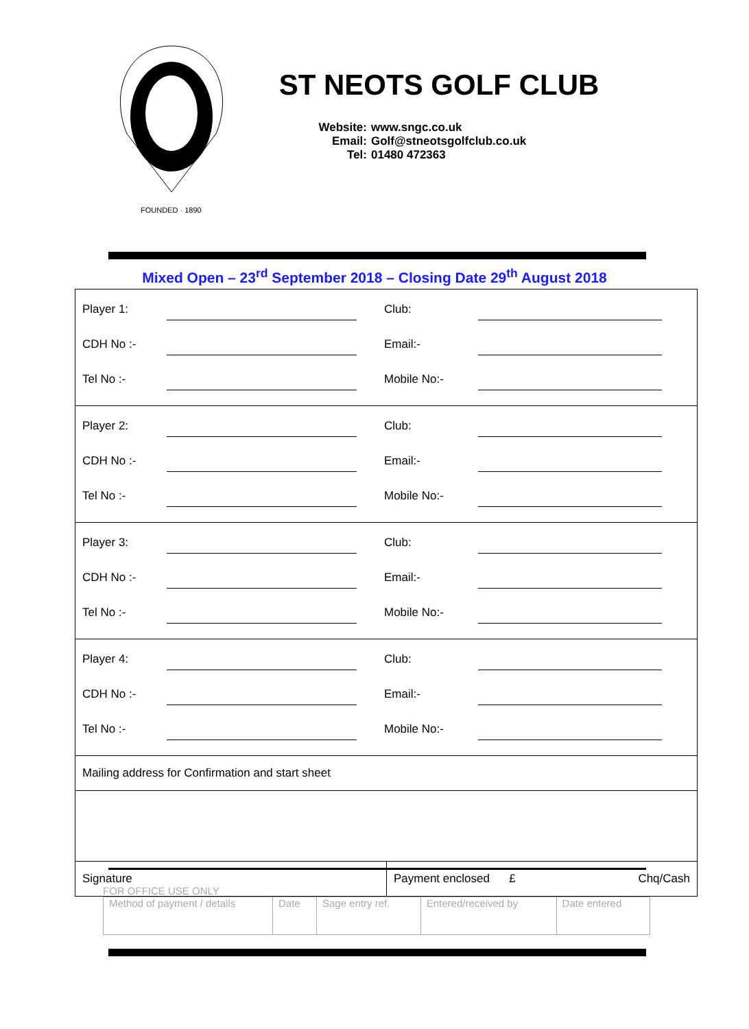FOUNDED · 1890
ST NEOTS GOLF CLUB
Website: www.sngc.co.uk
Email: Golf@stneotsgolfclub.co.uk
Tel: 01480 472363
Mixed Open – 23<sup>rd</sup> September 2018 – Closing Date 29<sup>th</sup> August 2018
| Player 1: Club: CDH No :- Email:- Tel No :- Mobile No:- | |
| Player 2: Club: CDH No :- Email:- Tel No :- Mobile No:- | |
| Player 3: Club: CDH No :- Email:- Tel No :- Mobile No:- | |
| Player 4: Club: CDH No :- Email:- Tel No :- Mobile No:- | |
| Mailing address for Confirmation and start sheet | |
| Signature | Payment enclosed £ Chq/Cash |
FOR OFFICE USE ONLY
| Method of payment / details | Date | Sage entry ref. | Entered/received by | Date entered |